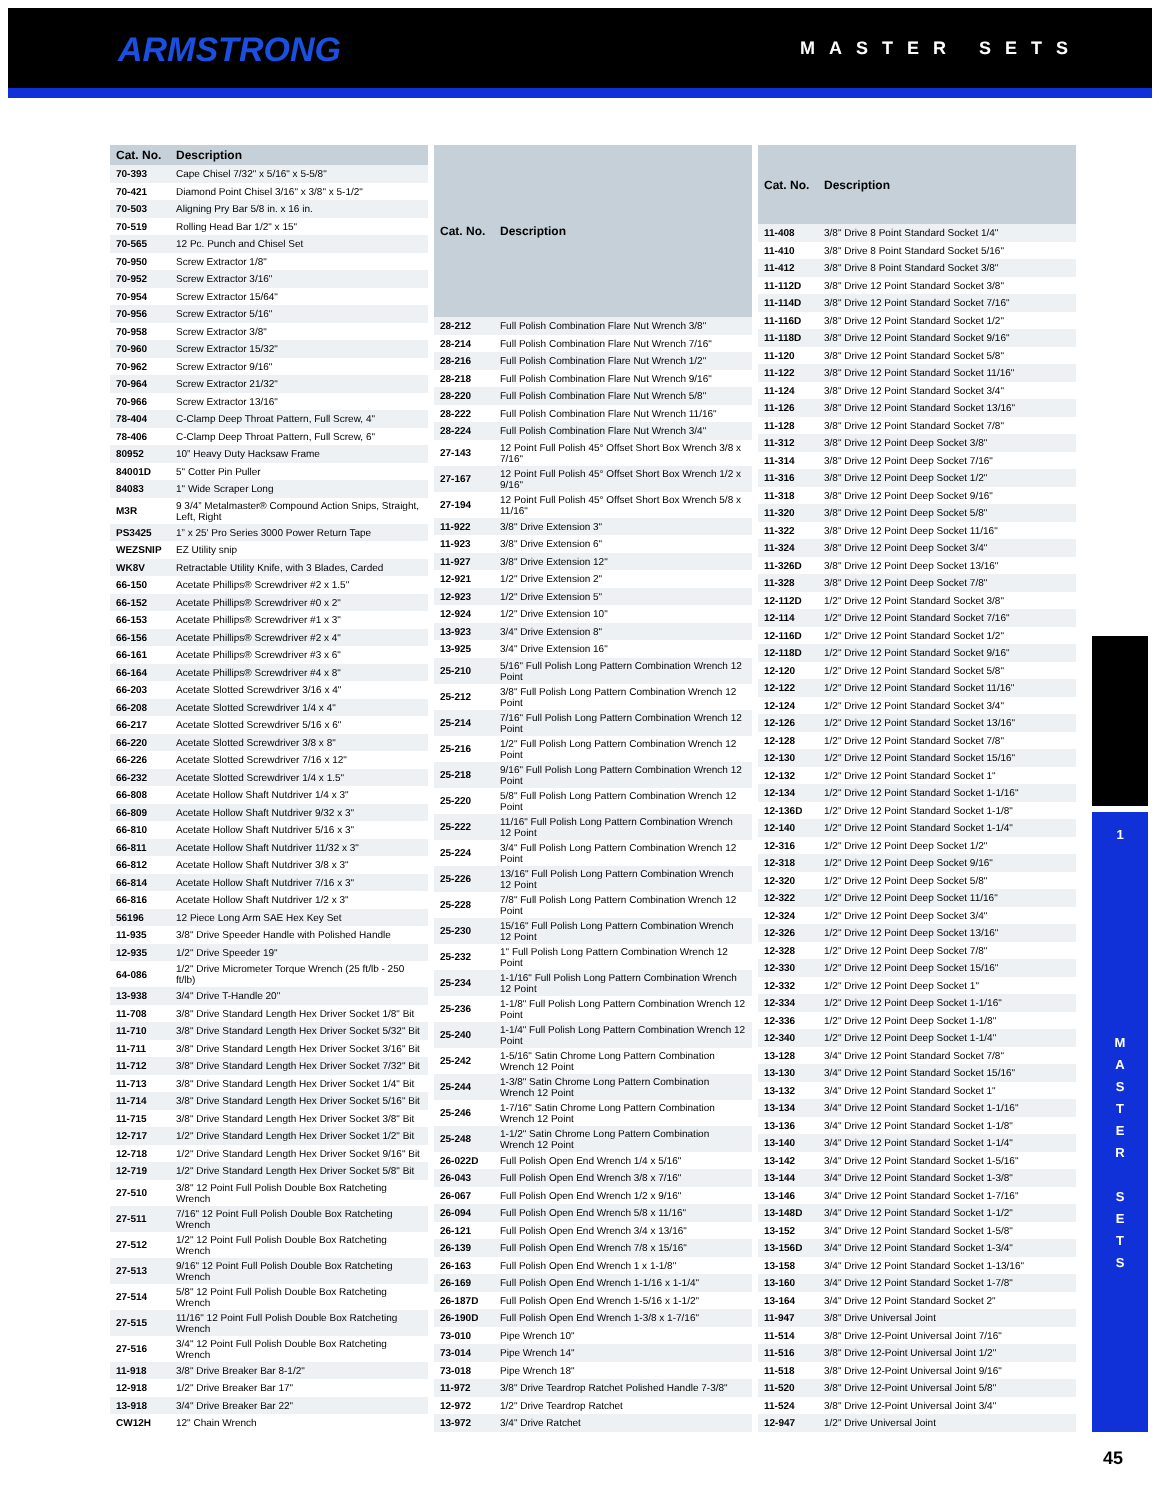ARMSTRONG MASTER SETS
| Cat. No. | Description |
| --- | --- |
| 70-393 | Cape Chisel 7/32" x 5/16" x 5-5/8" |
| 70-421 | Diamond Point Chisel 3/16" x 3/8" x 5-1/2" |
| 70-503 | Aligning Pry Bar 5/8 in. x 16 in. |
| 70-519 | Rolling Head Bar 1/2" x 15" |
| 70-565 | 12 Pc. Punch and Chisel Set |
| 70-950 | Screw Extractor 1/8" |
| 70-952 | Screw Extractor 3/16" |
| 70-954 | Screw Extractor 15/64" |
| 70-956 | Screw Extractor 5/16" |
| 70-958 | Screw Extractor 3/8" |
| 70-960 | Screw Extractor 15/32" |
| 70-962 | Screw Extractor 9/16" |
| 70-964 | Screw Extractor 21/32" |
| 70-966 | Screw Extractor 13/16" |
| 78-404 | C-Clamp Deep Throat Pattern, Full Screw, 4" |
| 78-406 | C-Clamp Deep Throat Pattern, Full Screw, 6" |
| 80952 | 10” Heavy Duty Hacksaw Frame |
| 84001D | 5" Cotter Pin Puller |
| 84083 | 1" Wide Scraper Long |
| M3R | 9 3/4” Metalmaster® Compound Action Snips, Straight, Left, Right |
| PS3425 | 1” x 25' Pro Series 3000 Power Return Tape |
| WEZSNIP | EZ Utility snip |
| WK8V | Retractable Utility Knife, with 3 Blades, Carded |
| 66-150 | Acetate Phillips® Screwdriver #2 x 1.5" |
| 66-152 | Acetate Phillips® Screwdriver #0 x 2" |
| 66-153 | Acetate Phillips® Screwdriver #1 x 3" |
| 66-156 | Acetate Phillips® Screwdriver #2 x 4" |
| 66-161 | Acetate Phillips® Screwdriver #3 x 6" |
| 66-164 | Acetate Phillips® Screwdriver #4 x 8" |
| 66-203 | Acetate Slotted Screwdriver 3/16 x 4" |
| 66-208 | Acetate Slotted Screwdriver 1/4 x 4" |
| 66-217 | Acetate Slotted Screwdriver 5/16 x 6" |
| 66-220 | Acetate Slotted Screwdriver 3/8 x 8" |
| 66-226 | Acetate Slotted Screwdriver 7/16 x 12" |
| 66-232 | Acetate Slotted Screwdriver 1/4 x 1.5" |
| 66-808 | Acetate Hollow Shaft Nutdriver 1/4 x 3" |
| 66-809 | Acetate Hollow Shaft Nutdriver 9/32 x 3" |
| 66-810 | Acetate Hollow Shaft Nutdriver 5/16 x 3" |
| 66-811 | Acetate Hollow Shaft Nutdriver 11/32 x 3" |
| 66-812 | Acetate Hollow Shaft Nutdriver 3/8 x 3" |
| 66-814 | Acetate Hollow Shaft Nutdriver 7/16 x 3" |
| 66-816 | Acetate Hollow Shaft Nutdriver 1/2 x 3" |
| 56196 | 12 Piece Long Arm SAE Hex Key Set |
| 11-935 | 3/8" Drive Speeder Handle with Polished Handle |
| 12-935 | 1/2" Drive Speeder 19" |
| 64-086 | 1/2" Drive Micrometer Torque Wrench (25 ft/lb - 250 ft/lb) |
| 13-938 | 3/4" Drive T-Handle 20" |
| 11-708 | 3/8" Drive Standard Length Hex Driver Socket 1/8" Bit |
| 11-710 | 3/8" Drive Standard Length Hex Driver Socket 5/32" Bit |
| 11-711 | 3/8" Drive Standard Length Hex Driver Socket 3/16" Bit |
| 11-712 | 3/8" Drive Standard Length Hex Driver Socket 7/32" Bit |
| 11-713 | 3/8" Drive Standard Length Hex Driver Socket 1/4" Bit |
| 11-714 | 3/8" Drive Standard Length Hex Driver Socket 5/16" Bit |
| 11-715 | 3/8" Drive Standard Length Hex Driver Socket 3/8" Bit |
| 12-717 | 1/2" Drive Standard Length Hex Driver Socket 1/2" Bit |
| 12-718 | 1/2" Drive Standard Length Hex Driver Socket 9/16" Bit |
| 12-719 | 1/2" Drive Standard Length Hex Driver Socket 5/8" Bit |
| 27-510 | 3/8" 12 Point Full Polish Double Box Ratcheting Wrench |
| 27-511 | 7/16" 12 Point Full Polish Double Box Ratcheting Wrench |
| 27-512 | 1/2" 12 Point Full Polish Double Box Ratcheting Wrench |
| 27-513 | 9/16" 12 Point Full Polish Double Box Ratcheting Wrench |
| 27-514 | 5/8" 12 Point Full Polish Double Box Ratcheting Wrench |
| 27-515 | 11/16" 12 Point Full Polish Double Box Ratcheting Wrench |
| 27-516 | 3/4" 12 Point Full Polish Double Box Ratcheting Wrench |
| 11-918 | 3/8" Drive Breaker Bar 8-1/2" |
| 12-918 | 1/2" Drive Breaker Bar 17" |
| 13-918 | 3/4" Drive Breaker Bar 22" |
| CW12H | 12" Chain Wrench |
| Cat. No. | Description |
| --- | --- |
| 28-212 | Full Polish Combination Flare Nut Wrench 3/8" |
| 28-214 | Full Polish Combination Flare Nut Wrench 7/16" |
| 28-216 | Full Polish Combination Flare Nut Wrench 1/2" |
| 28-218 | Full Polish Combination Flare Nut Wrench 9/16" |
| 28-220 | Full Polish Combination Flare Nut Wrench 5/8" |
| 28-222 | Full Polish Combination Flare Nut Wrench 11/16" |
| 28-224 | Full Polish Combination Flare Nut Wrench 3/4" |
| 27-143 | 12 Point Full Polish 45° Offset Short Box Wrench 3/8 x 7/16" |
| 27-167 | 12 Point Full Polish 45° Offset Short Box Wrench 1/2 x 9/16" |
| 27-194 | 12 Point Full Polish 45° Offset Short Box Wrench 5/8 x 11/16" |
| 11-922 | 3/8" Drive Extension 3" |
| 11-923 | 3/8" Drive Extension 6" |
| 11-927 | 3/8" Drive Extension 12" |
| 12-921 | 1/2" Drive Extension 2" |
| 12-923 | 1/2" Drive Extension 5" |
| 12-924 | 1/2" Drive Extension 10" |
| 13-923 | 3/4" Drive Extension 8" |
| 13-925 | 3/4" Drive Extension 16" |
| 25-210 | 5/16" Full Polish Long Pattern Combination Wrench 12 Point |
| 25-212 | 3/8" Full Polish Long Pattern Combination Wrench 12 Point |
| 25-214 | 7/16" Full Polish Long Pattern Combination Wrench 12 Point |
| 25-216 | 1/2" Full Polish Long Pattern Combination Wrench 12 Point |
| 25-218 | 9/16" Full Polish Long Pattern Combination Wrench 12 Point |
| 25-220 | 5/8" Full Polish Long Pattern Combination Wrench 12 Point |
| 25-222 | 11/16" Full Polish Long Pattern Combination Wrench 12 Point |
| 25-224 | 3/4" Full Polish Long Pattern Combination Wrench 12 Point |
| 25-226 | 13/16" Full Polish Long Pattern Combination Wrench 12 Point |
| 25-228 | 7/8" Full Polish Long Pattern Combination Wrench 12 Point |
| 25-230 | 15/16" Full Polish Long Pattern Combination Wrench 12 Point |
| 25-232 | 1" Full Polish Long Pattern Combination Wrench 12 Point |
| 25-234 | 1-1/16" Full Polish Long Pattern Combination Wrench 12 Point |
| 25-236 | 1-1/8" Full Polish Long Pattern Combination Wrench 12 Point |
| 25-240 | 1-1/4" Full Polish Long Pattern Combination Wrench 12 Point |
| 25-242 | 1-5/16" Satin Chrome Long Pattern Combination Wrench 12 Point |
| 25-244 | 1-3/8" Satin Chrome Long Pattern Combination Wrench 12 Point |
| 25-246 | 1-7/16" Satin Chrome Long Pattern Combination Wrench 12 Point |
| 25-248 | 1-1/2" Satin Chrome Long Pattern Combination Wrench 12 Point |
| 26-022D | Full Polish Open End Wrench 1/4 x 5/16" |
| 26-043 | Full Polish Open End Wrench 3/8 x 7/16" |
| 26-067 | Full Polish Open End Wrench 1/2 x 9/16" |
| 26-094 | Full Polish Open End Wrench 5/8 x 11/16" |
| 26-121 | Full Polish Open End Wrench 3/4 x 13/16" |
| 26-139 | Full Polish Open End Wrench 7/8 x 15/16" |
| 26-163 | Full Polish Open End Wrench 1 x 1-1/8" |
| 26-169 | Full Polish Open End Wrench 1-1/16 x 1-1/4" |
| 26-187D | Full Polish Open End Wrench 1-5/16 x 1-1/2" |
| 26-190D | Full Polish Open End Wrench 1-3/8 x 1-7/16" |
| 73-010 | Pipe Wrench 10" |
| 73-014 | Pipe Wrench 14" |
| 73-018 | Pipe Wrench 18" |
| 11-972 | 3/8" Drive Teardrop Ratchet Polished Handle 7-3/8" |
| 12-972 | 1/2" Drive Teardrop Ratchet |
| 13-972 | 3/4" Drive Ratchet |
| Cat. No. | Description |
| --- | --- |
| 11-408 | 3/8" Drive 8 Point Standard Socket 1/4" |
| 11-410 | 3/8" Drive 8 Point Standard Socket 5/16" |
| 11-412 | 3/8" Drive 8 Point Standard Socket 3/8" |
| 11-112D | 3/8" Drive 12 Point Standard Socket 3/8" |
| 11-114D | 3/8" Drive 12 Point Standard Socket 7/16" |
| 11-116D | 3/8" Drive 12 Point Standard Socket 1/2" |
| 11-118D | 3/8" Drive 12 Point Standard Socket 9/16" |
| 11-120 | 3/8" Drive 12 Point Standard Socket 5/8" |
| 11-122 | 3/8" Drive 12 Point Standard Socket 11/16" |
| 11-124 | 3/8" Drive 12 Point Standard Socket 3/4" |
| 11-126 | 3/8" Drive 12 Point Standard Socket 13/16" |
| 11-128 | 3/8" Drive 12 Point Standard Socket 7/8" |
| 11-312 | 3/8" Drive 12 Point Deep Socket 3/8" |
| 11-314 | 3/8" Drive 12 Point Deep Socket 7/16" |
| 11-316 | 3/8" Drive 12 Point Deep Socket 1/2" |
| 11-318 | 3/8" Drive 12 Point Deep Socket 9/16" |
| 11-320 | 3/8" Drive 12 Point Deep Socket 5/8" |
| 11-322 | 3/8" Drive 12 Point Deep Socket 11/16" |
| 11-324 | 3/8" Drive 12 Point Deep Socket 3/4" |
| 11-326D | 3/8" Drive 12 Point Deep Socket 13/16" |
| 11-328 | 3/8" Drive 12 Point Deep Socket 7/8" |
| 12-112D | 1/2" Drive 12 Point Standard Socket 3/8" |
| 12-114 | 1/2" Drive 12 Point Standard Socket 7/16" |
| 12-116D | 1/2" Drive 12 Point Standard Socket 1/2" |
| 12-118D | 1/2" Drive 12 Point Standard Socket 9/16" |
| 12-120 | 1/2" Drive 12 Point Standard Socket 5/8" |
| 12-122 | 1/2" Drive 12 Point Standard Socket 11/16" |
| 12-124 | 1/2" Drive 12 Point Standard Socket 3/4" |
| 12-126 | 1/2" Drive 12 Point Standard Socket 13/16" |
| 12-128 | 1/2" Drive 12 Point Standard Socket 7/8" |
| 12-130 | 1/2" Drive 12 Point Standard Socket 15/16" |
| 12-132 | 1/2" Drive 12 Point Standard Socket 1" |
| 12-134 | 1/2" Drive 12 Point Standard Socket 1-1/16" |
| 12-136D | 1/2" Drive 12 Point Standard Socket 1-1/8" |
| 12-140 | 1/2" Drive 12 Point Standard Socket 1-1/4" |
| 12-316 | 1/2" Drive 12 Point Deep Socket 1/2" |
| 12-318 | 1/2" Drive 12 Point Deep Socket 9/16" |
| 12-320 | 1/2" Drive 12 Point Deep Socket 5/8" |
| 12-322 | 1/2" Drive 12 Point Deep Socket 11/16" |
| 12-324 | 1/2" Drive 12 Point Deep Socket 3/4" |
| 12-326 | 1/2" Drive 12 Point Deep Socket 13/16" |
| 12-328 | 1/2" Drive 12 Point Deep Socket 7/8" |
| 12-330 | 1/2" Drive 12 Point Deep Socket 15/16" |
| 12-332 | 1/2" Drive 12 Point Deep Socket 1" |
| 12-334 | 1/2" Drive 12 Point Deep Socket 1-1/16" |
| 12-336 | 1/2" Drive 12 Point Deep Socket 1-1/8" |
| 12-340 | 1/2" Drive 12 Point Deep Socket 1-1/4" |
| 13-128 | 3/4" Drive 12 Point Standard Socket 7/8" |
| 13-130 | 3/4" Drive 12 Point Standard Socket 15/16" |
| 13-132 | 3/4" Drive 12 Point Standard Socket 1" |
| 13-134 | 3/4" Drive 12 Point Standard Socket 1-1/16" |
| 13-136 | 3/4" Drive 12 Point Standard Socket 1-1/8" |
| 13-140 | 3/4" Drive 12 Point Standard Socket 1-1/4" |
| 13-142 | 3/4" Drive 12 Point Standard Socket 1-5/16" |
| 13-144 | 3/4" Drive 12 Point Standard Socket 1-3/8" |
| 13-146 | 3/4" Drive 12 Point Standard Socket 1-7/16" |
| 13-148D | 3/4" Drive 12 Point Standard Socket 1-1/2" |
| 13-152 | 3/4" Drive 12 Point Standard Socket 1-5/8" |
| 13-156D | 3/4" Drive 12 Point Standard Socket 1-3/4" |
| 13-158 | 3/4" Drive 12 Point Standard Socket 1-13/16" |
| 13-160 | 3/4" Drive 12 Point Standard Socket 1-7/8" |
| 13-164 | 3/4" Drive 12 Point Standard Socket 2" |
| 11-947 | 3/8" Drive Universal Joint |
| 11-514 | 3/8" Drive 12-Point Universal Joint 7/16" |
| 11-516 | 3/8" Drive 12-Point Universal Joint 1/2" |
| 11-518 | 3/8" Drive 12-Point Universal Joint 9/16" |
| 11-520 | 3/8" Drive 12-Point Universal Joint 5/8" |
| 11-524 | 3/8" Drive 12-Point Universal Joint 3/4" |
| 12-947 | 1/2" Drive Universal Joint |
1
M
A
S
T
E
R
S
E
T
S
45